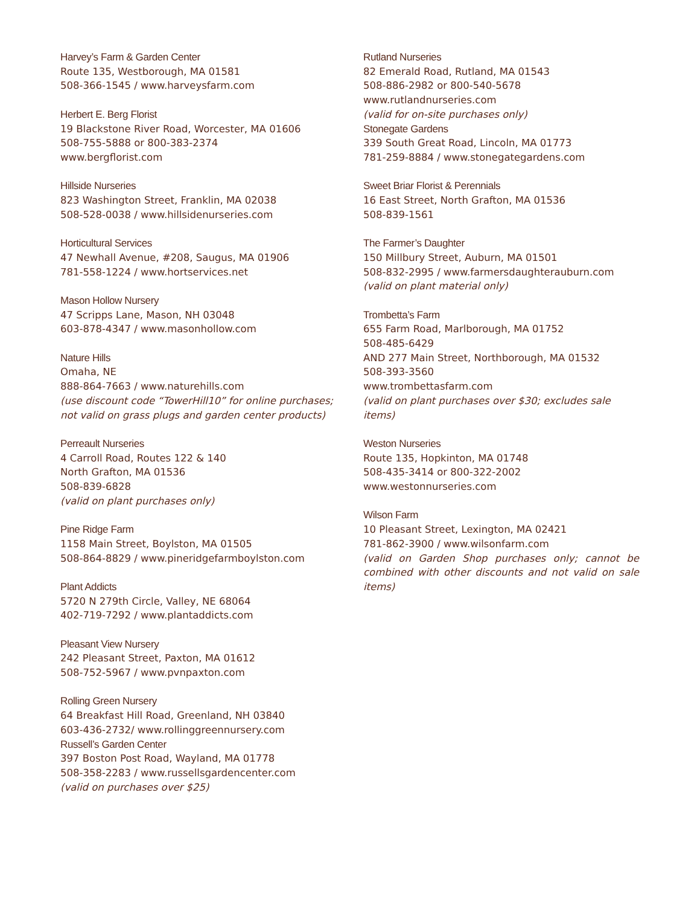Harvey’s Farm & Garden Center
Route 135, Westborough, MA 01581
508-366-1545 / www.harveysfarm.com
Herbert E. Berg Florist
19 Blackstone River Road, Worcester, MA 01606
508-755-5888 or 800-383-2374
www.bergflorist.com
Hillside Nurseries
823 Washington Street, Franklin, MA 02038
508-528-0038 / www.hillsidenurseries.com
Horticultural Services
47 Newhall Avenue, #208, Saugus, MA 01906
781-558-1224 / www.hortservices.net
Mason Hollow Nursery
47 Scripps Lane, Mason, NH 03048
603-878-4347 / www.masonhollow.com
Nature Hills
Omaha, NE
888-864-7663 / www.naturehills.com
(use discount code “TowerHill10” for online purchases; not valid on grass plugs and garden center products)
Perreault Nurseries
4 Carroll Road, Routes 122 & 140
North Grafton, MA 01536
508-839-6828
(valid on plant purchases only)
Pine Ridge Farm
1158 Main Street, Boylston, MA 01505
508-864-8829 / www.pineridgefarmboylston.com
Plant Addicts
5720 N 279th Circle, Valley, NE 68064
402-719-7292 / www.plantaddicts.com
Pleasant View Nursery
242 Pleasant Street, Paxton, MA 01612
508-752-5967 / www.pvnpaxton.com
Rolling Green Nursery
64 Breakfast Hill Road, Greenland, NH 03840
603-436-2732/ www.rollinggreennursery.com
Russell’s Garden Center
397 Boston Post Road, Wayland, MA 01778
508-358-2283 / www.russellsgardencenter.com
(valid on purchases over $25)
Rutland Nurseries
82 Emerald Road, Rutland, MA 01543
508-886-2982 or 800-540-5678
www.rutlandnurseries.com
(valid for on-site purchases only)
Stonegate Gardens
339 South Great Road, Lincoln, MA 01773
781-259-8884 / www.stonegategardens.com
Sweet Briar Florist & Perennials
16 East Street, North Grafton, MA 01536
508-839-1561
The Farmer’s Daughter
150 Millbury Street, Auburn, MA 01501
508-832-2995 / www.farmersdaughterauburn.com
(valid on plant material only)
Trombetta’s Farm
655 Farm Road, Marlborough, MA 01752
508-485-6429
AND 277 Main Street, Northborough, MA 01532
508-393-3560
www.trombettasfarm.com
(valid on plant purchases over $30; excludes sale items)
Weston Nurseries
Route 135, Hopkinton, MA 01748
508-435-3414 or 800-322-2002
www.westonnurseries.com
Wilson Farm
10 Pleasant Street, Lexington, MA 02421
781-862-3900 / www.wilsonfarm.com
(valid on Garden Shop purchases only; cannot be combined with other discounts and not valid on sale items)